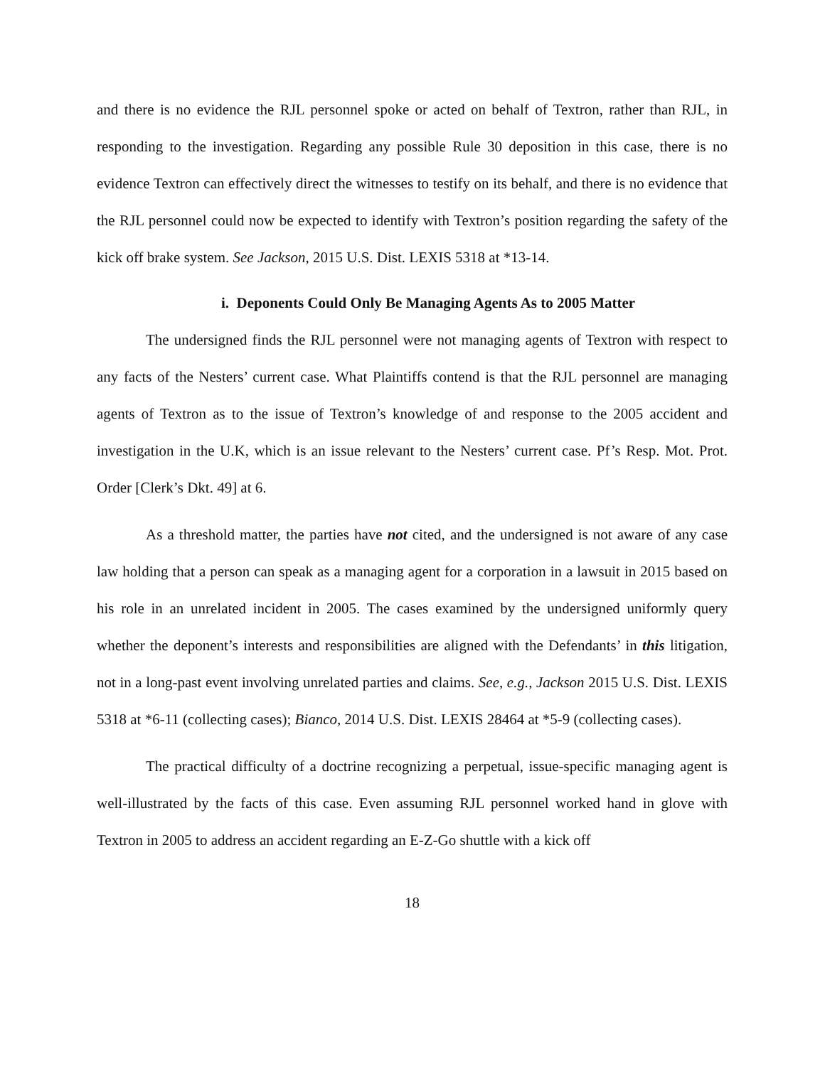and there is no evidence the RJL personnel spoke or acted on behalf of Textron, rather than RJL, in responding to the investigation. Regarding any possible Rule 30 deposition in this case, there is no evidence Textron can effectively direct the witnesses to testify on its behalf, and there is no evidence that the RJL personnel could now be expected to identify with Textron’s position regarding the safety of the kick off brake system. See Jackson, 2015 U.S. Dist. LEXIS 5318 at *13-14.
i. Deponents Could Only Be Managing Agents As to 2005 Matter
The undersigned finds the RJL personnel were not managing agents of Textron with respect to any facts of the Nesters’ current case. What Plaintiffs contend is that the RJL personnel are managing agents of Textron as to the issue of Textron’s knowledge of and response to the 2005 accident and investigation in the U.K, which is an issue relevant to the Nesters’ current case. Pf’s Resp. Mot. Prot. Order [Clerk’s Dkt. 49] at 6.
As a threshold matter, the parties have not cited, and the undersigned is not aware of any case law holding that a person can speak as a managing agent for a corporation in a lawsuit in 2015 based on his role in an unrelated incident in 2005. The cases examined by the undersigned uniformly query whether the deponent’s interests and responsibilities are aligned with the Defendants’ in this litigation, not in a long-past event involving unrelated parties and claims. See, e.g., Jackson 2015 U.S. Dist. LEXIS 5318 at *6-11 (collecting cases); Bianco, 2014 U.S. Dist. LEXIS 28464 at *5-9 (collecting cases).
The practical difficulty of a doctrine recognizing a perpetual, issue-specific managing agent is well-illustrated by the facts of this case. Even assuming RJL personnel worked hand in glove with Textron in 2005 to address an accident regarding an E-Z-Go shuttle with a kick off
18